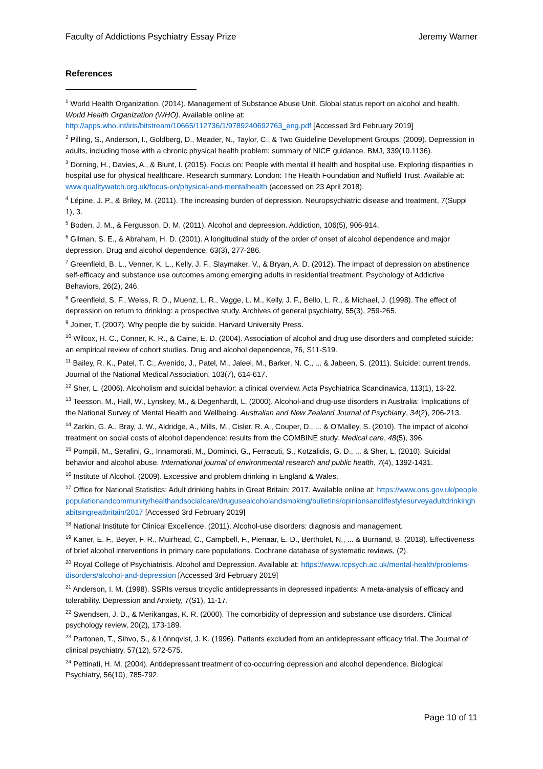Faculty of Addictions Psychiatry Essay Prize Jeremy Warner
References
<sup>1</sup> World Health Organization. (2014). Management of Substance Abuse Unit. Global status report on alcohol and health. World Health Organization (WHO). Available online at: http://apps.who.int/iris/bitstream/10665/112736/1/9789240692763_eng.pdf [Accessed 3rd February 2019]
<sup>2</sup> Pilling, S., Anderson, I., Goldberg, D., Meader, N., Taylor, C., & Two Guideline Development Groups. (2009). Depression in adults, including those with a chronic physical health problem: summary of NICE guidance. BMJ, 339(10.1136).
<sup>3</sup> Dorning, H., Davies, A., & Blunt, I. (2015). Focus on: People with mental ill health and hospital use. Exploring disparities in hospital use for physical healthcare. Research summary. London: The Health Foundation and Nuffield Trust. Available at: www.qualitywatch.org.uk/focus-on/physical-and-mentalhealth (accessed on 23 April 2018).
<sup>4</sup> Lépine, J. P., & Briley, M. (2011). The increasing burden of depression. Neuropsychiatric disease and treatment, 7(Suppl 1), 3.
<sup>5</sup> Boden, J. M., & Fergusson, D. M. (2011). Alcohol and depression. Addiction, 106(5), 906-914.
<sup>6</sup> Gilman, S. E., & Abraham, H. D. (2001). A longitudinal study of the order of onset of alcohol dependence and major depression. Drug and alcohol dependence, 63(3), 277-286.
<sup>7</sup> Greenfield, B. L., Venner, K. L., Kelly, J. F., Slaymaker, V., & Bryan, A. D. (2012). The impact of depression on abstinence self-efficacy and substance use outcomes among emerging adults in residential treatment. Psychology of Addictive Behaviors, 26(2), 246.
<sup>8</sup> Greenfield, S. F., Weiss, R. D., Muenz, L. R., Vagge, L. M., Kelly, J. F., Bello, L. R., & Michael, J. (1998). The effect of depression on return to drinking: a prospective study. Archives of general psychiatry, 55(3), 259-265.
<sup>9</sup> Joiner, T. (2007). Why people die by suicide. Harvard University Press.
<sup>10</sup> Wilcox, H. C., Conner, K. R., & Caine, E. D. (2004). Association of alcohol and drug use disorders and completed suicide: an empirical review of cohort studies. Drug and alcohol dependence, 76, S11-S19.
<sup>11</sup> Bailey, R. K., Patel, T. C., Avenido, J., Patel, M., Jaleel, M., Barker, N. C., ... & Jabeen, S. (2011). Suicide: current trends. Journal of the National Medical Association, 103(7), 614-617.
<sup>12</sup> Sher, L. (2006). Alcoholism and suicidal behavior: a clinical overview. Acta Psychiatrica Scandinavica, 113(1), 13-22.
<sup>13</sup> Teesson, M., Hall, W., Lynskey, M., & Degenhardt, L. (2000). Alcohol-and drug-use disorders in Australia: Implications of the National Survey of Mental Health and Wellbeing. Australian and New Zealand Journal of Psychiatry, 34(2), 206-213.
<sup>14</sup> Zarkin, G. A., Bray, J. W., Aldridge, A., Mills, M., Cisler, R. A., Couper, D., ... & O’Malley, S. (2010). The impact of alcohol treatment on social costs of alcohol dependence: results from the COMBINE study. Medical care, 48(5), 396.
<sup>15</sup> Pompili, M., Serafini, G., Innamorati, M., Dominici, G., Ferracuti, S., Kotzalidis, G. D., ... & Sher, L. (2010). Suicidal behavior and alcohol abuse. International journal of environmental research and public health, 7(4), 1392-1431.
<sup>16</sup> Institute of Alcohol. (2009). Excessive and problem drinking in England & Wales.
<sup>17</sup> Office for National Statistics: Adult drinking habits in Great Britain: 2017. Available online at: https://www.ons.gov.uk/peoplepopulationandcommunity/healthandsocialcare/drugusealcoholandsmoking/bulletins/opinionsandlifestylesurveyadultdrinkinghabitsingreatbritain/2017 [Accessed 3rd February 2019]
<sup>18</sup> National Institute for Clinical Excellence. (2011). Alcohol-use disorders: diagnosis and management.
<sup>19</sup> Kaner, E. F., Beyer, F. R., Muirhead, C., Campbell, F., Pienaar, E. D., Bertholet, N., ... & Burnand, B. (2018). Effectiveness of brief alcohol interventions in primary care populations. Cochrane database of systematic reviews, (2).
<sup>20</sup> Royal College of Psychiatrists. Alcohol and Depression. Available at: https://www.rcpsych.ac.uk/mental-health/problems-disorders/alcohol-and-depression [Accessed 3rd February 2019]
<sup>21</sup> Anderson, I. M. (1998). SSRIs versus tricyclic antidepressants in depressed inpatients: A meta-analysis of efficacy and tolerability. Depression and Anxiety, 7(S1), 11-17.
<sup>22</sup> Swendsen, J. D., & Merikangas, K. R. (2000). The comorbidity of depression and substance use disorders. Clinical psychology review, 20(2), 173-189.
<sup>23</sup> Partonen, T., Sihvo, S., & Lönnqvist, J. K. (1996). Patients excluded from an antidepressant efficacy trial. The Journal of clinical psychiatry, 57(12), 572-575.
<sup>24</sup> Pettinati, H. M. (2004). Antidepressant treatment of co-occurring depression and alcohol dependence. Biological Psychiatry, 56(10), 785-792.
Page 10 of 11